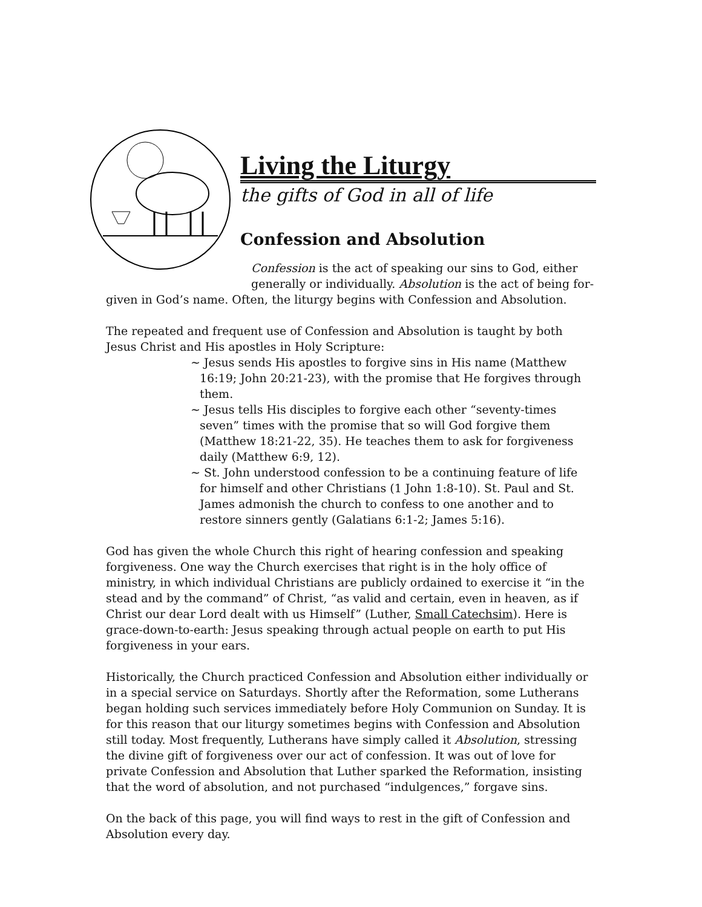Living the Liturgy
the gifts of God in all of life
Confession and Absolution
Confession is the act of speaking our sins to God, either generally or individually. Absolution is the act of being for-
given in God’s name. Often, the liturgy begins with Confession and Absolution.
The repeated and frequent use of Confession and Absolution is taught by both Jesus Christ and His apostles in Holy Scripture:
~ Jesus sends His apostles to forgive sins in His name (Matthew 16:19; John 20:21-23), with the promise that He forgives through them.
~ Jesus tells His disciples to forgive each other “seventy-times seven” times with the promise that so will God forgive them (Matthew 18:21-22, 35). He teaches them to ask for forgiveness daily (Matthew 6:9, 12).
~ St. John understood confession to be a continuing feature of life for himself and other Christians (1 John 1:8-10). St. Paul and St. James admonish the church to confess to one another and to restore sinners gently (Galatians 6:1-2; James 5:16).
God has given the whole Church this right of hearing confession and speaking forgiveness. One way the Church exercises that right is in the holy office of ministry, in which individual Christians are publicly ordained to exercise it “in the stead and by the command” of Christ, “as valid and certain, even in heaven, as if Christ our dear Lord dealt with us Himself” (Luther, Small Catechsim). Here is grace-down-to-earth: Jesus speaking through actual people on earth to put His forgiveness in your ears.
Historically, the Church practiced Confession and Absolution either individually or in a special service on Saturdays. Shortly after the Reformation, some Lutherans began holding such services immediately before Holy Communion on Sunday. It is for this reason that our liturgy sometimes begins with Confession and Absolution still today. Most frequently, Lutherans have simply called it Absolution, stressing the divine gift of forgiveness over our act of confession. It was out of love for private Confession and Absolution that Luther sparked the Reformation, insisting that the word of absolution, and not purchased “indulgences,” forgave sins.
On the back of this page, you will find ways to rest in the gift of Confession and Absolution every day.